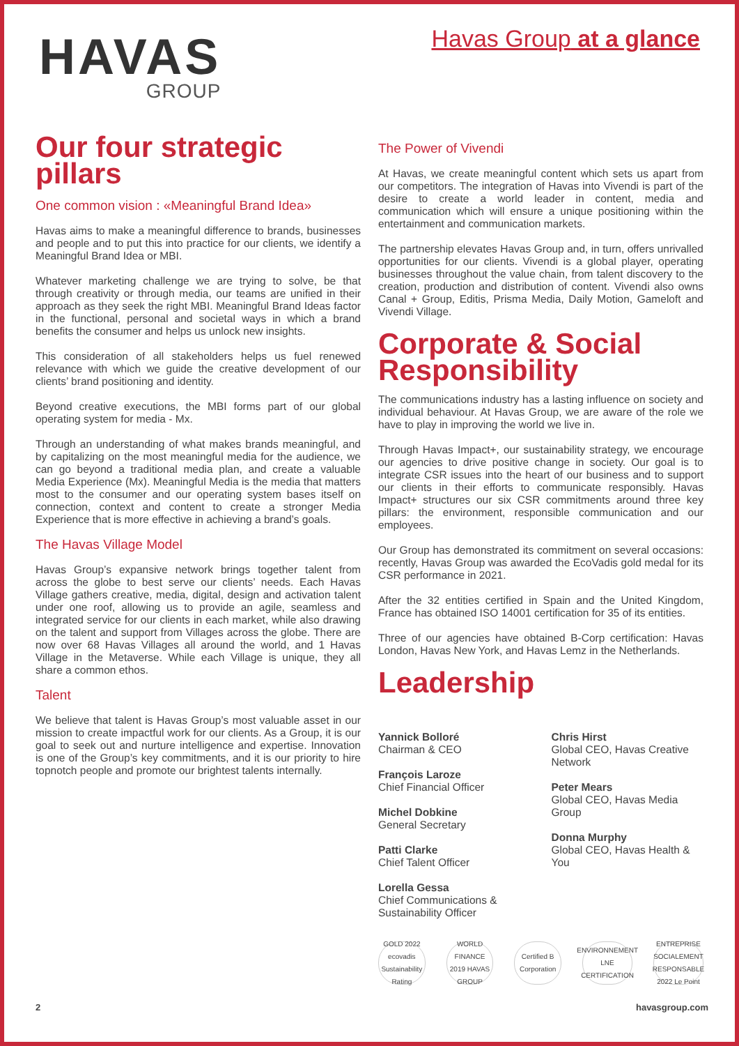HAVAS
GROUP
Havas Group at a glance
Our four strategic pillars
One common vision : «Meaningful Brand Idea»
Havas aims to make a meaningful difference to brands, businesses and people and to put this into practice for our clients, we identify a Meaningful Brand Idea or MBI.
Whatever marketing challenge we are trying to solve, be that through creativity or through media, our teams are unified in their approach as they seek the right MBI. Meaningful Brand Ideas factor in the functional, personal and societal ways in which a brand benefits the consumer and helps us unlock new insights.
This consideration of all stakeholders helps us fuel renewed relevance with which we guide the creative development of our clients’ brand positioning and identity.
Beyond creative executions, the MBI forms part of our global operating system for media - Mx.
Through an understanding of what makes brands meaningful, and by capitalizing on the most meaningful media for the audience, we can go beyond a traditional media plan, and create a valuable Media Experience (Mx). Meaningful Media is the media that matters most to the consumer and our operating system bases itself on connection, context and content to create a stronger Media Experience that is more effective in achieving a brand’s goals.
The Havas Village Model
Havas Group’s expansive network brings together talent from across the globe to best serve our clients’ needs. Each Havas Village gathers creative, media, digital, design and activation talent under one roof, allowing us to provide an agile, seamless and integrated service for our clients in each market, while also drawing on the talent and support from Villages across the globe. There are now over 68 Havas Villages all around the world, and 1 Havas Village in the Metaverse. While each Village is unique, they all share a common ethos.
Talent
We believe that talent is Havas Group’s most valuable asset in our mission to create impactful work for our clients. As a Group, it is our goal to seek out and nurture intelligence and expertise. Innovation is one of the Group’s key commitments, and it is our priority to hire topnotch people and promote our brightest talents internally.
The Power of Vivendi
At Havas, we create meaningful content which sets us apart from our competitors. The integration of Havas into Vivendi is part of the desire to create a world leader in content, media and communication which will ensure a unique positioning within the entertainment and communication markets.
The partnership elevates Havas Group and, in turn, offers unrivalled opportunities for our clients. Vivendi is a global player, operating businesses throughout the value chain, from talent discovery to the creation, production and distribution of content. Vivendi also owns Canal + Group, Editis, Prisma Media, Daily Motion, Gameloft and Vivendi Village.
Corporate & Social Responsibility
The communications industry has a lasting influence on society and individual behaviour. At Havas Group, we are aware of the role we have to play in improving the world we live in.
Through Havas Impact+, our sustainability strategy, we encourage our agencies to drive positive change in society. Our goal is to integrate CSR issues into the heart of our business and to support our clients in their efforts to communicate responsibly. Havas Impact+ structures our six CSR commitments around three key pillars: the environment, responsible communication and our employees.
Our Group has demonstrated its commitment on several occasions: recently, Havas Group was awarded the EcoVadis gold medal for its CSR performance in 2021.
After the 32 entities certified in Spain and the United Kingdom, France has obtained ISO 14001 certification for 35 of its entities.
Three of our agencies have obtained B-Corp certification: Havas London, Havas New York, and Havas Lemz in the Netherlands.
Leadership
Yannick Bolloré
Chairman & CEO
François Laroze
Chief Financial Officer
Michel Dobkine
General Secretary
Patti Clarke
Chief Talent Officer
Lorella Gessa
Chief Communications & Sustainability Officer
Chris Hirst
Global CEO, Havas Creative Network
Peter Mears
Global CEO, Havas Media Group
Donna Murphy
Global CEO, Havas Health & You
GOLD 2022 ecovadis Sustainability Rating
WORLD FINANCE 2019 HAVAS GROUP
Certified B Corporation
ENVIRONNEMENT LNE CERTIFICATION
ENTREPRISE SOCIALEMENT RESPONSABLE 2022 Le Point
2 havasgroup.com